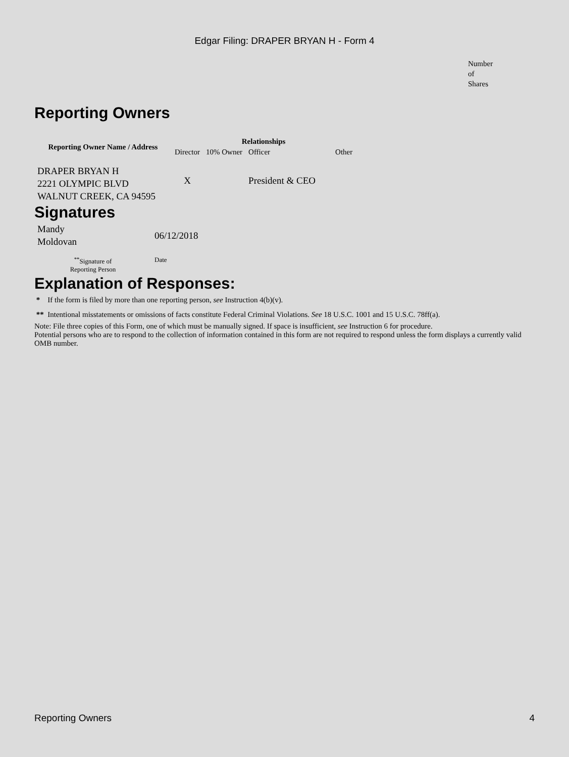Edgar Filing: DRAPER BRYAN H - Form 4
Number
of
Shares
Reporting Owners
| Reporting Owner Name / Address | Relationships | | | |
| --- | --- | --- | --- | --- |
| | Director | 10% Owner | Officer | Other |
| DRAPER BRYAN H 2221 OLYMPIC BLVD WALNUT CREEK, CA 94595 | X | | President & CEO | |
Signatures
| Mandy Moldovan | 06/12/2018 |
| <sup>**</sup> Signature of Reporting Person | Date |
Explanation of Responses:
* If the form is filed by more than one reporting person, see Instruction 4(b)(v).
** Intentional misstatements or omissions of facts constitute Federal Criminal Violations. See 18 U.S.C. 1001 and 15 U.S.C. 78ff(a).
Note: File three copies of this Form, one of which must be manually signed. If space is insufficient, see Instruction 6 for procedure.
Potential persons who are to respond to the collection of information contained in this form are not required to respond unless the form displays a currently valid OMB number.
Reporting Owners 4